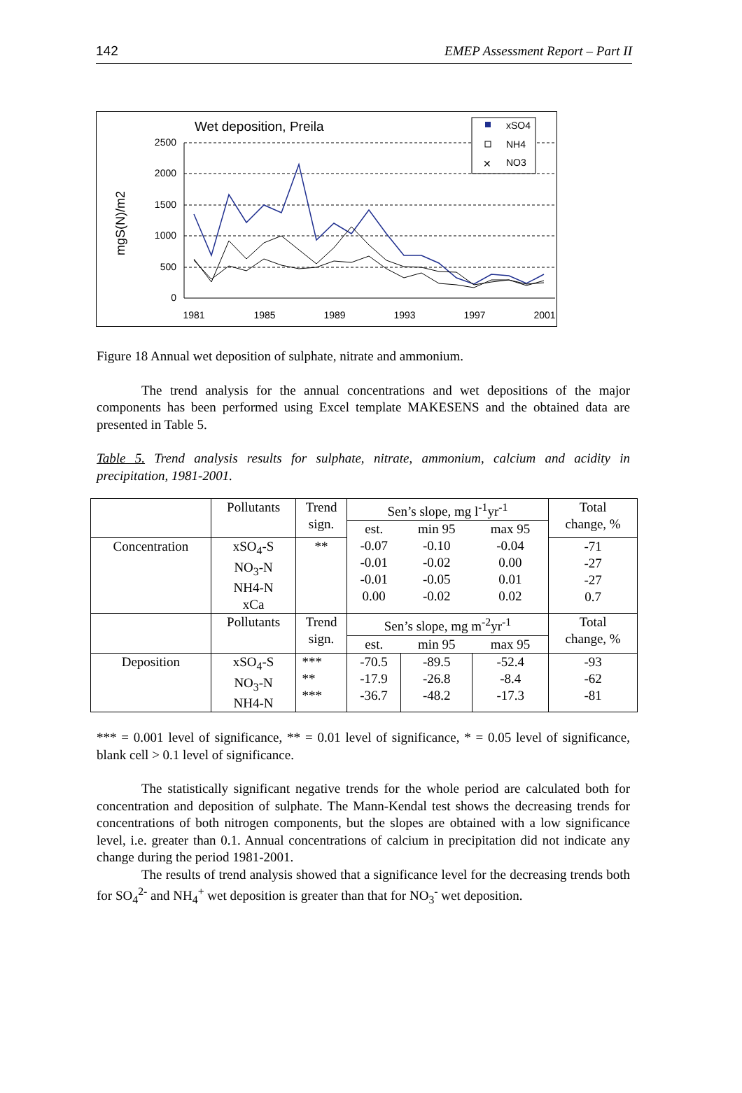142 EMEP Assessment Report – Part II
Wet deposition, Preila
mgS(N)/m2
2500
2000
1500
1000
500
0
1981
1985
1989
1993
1997
2001
xSO4
NH4
✕
NO3
Figure 18 Annual wet deposition of sulphate, nitrate and ammonium.
The trend analysis for the annual concentrations and wet depositions of the major components has been performed using Excel template MAKESENS and the obtained data are presented in Table 5.
Table 5. Trend analysis results for sulphate, nitrate, ammonium, calcium and acidity in precipitation, 1981-2001.
| | Pollutants | Trend sign. | Sen’s slope, mg l<sup>-1</sup>yr<sup>-1</sup> | | | Total change, % |
| | | | est. | min 95 | max 95 | |
| Concentration | xSO<sub>4</sub>-S NO<sub>3</sub>-N NH4-N xCa | ** | -0.07 -0.01 -0.01 0.00 | -0.10 -0.02 -0.05 -0.02 | -0.04 0.00 0.01 0.02 | -71 -27 -27 0.7 |
| | Pollutants | Trend sign. | Sen’s slope, mg m<sup>-2</sup>yr<sup>-1</sup> | | | Total change, % |
| | | | est. | min 95 | max 95 | |
| Deposition | xSO<sub>4</sub>-S NO<sub>3</sub>-N NH4-N | *** ** *** | -70.5 -17.9 -36.7 | -89.5 -26.8 -48.2 | -52.4 -8.4 -17.3 | -93 -62 -81 |
*** = 0.001 level of significance, ** = 0.01 level of significance, * = 0.05 level of significance, blank cell > 0.1 level of significance.
The statistically significant negative trends for the whole period are calculated both for concentration and deposition of sulphate. The Mann-Kendal test shows the decreasing trends for concentrations of both nitrogen components, but the slopes are obtained with a low significance level, i.e. greater than 0.1. Annual concentrations of calcium in precipitation did not indicate any change during the period 1981-2001.
The results of trend analysis showed that a significance level for the decreasing trends both for SO<sub>4</sub><sup>2-</sup> and NH<sub>4</sub><sup>+</sup> wet deposition is greater than that for NO<sub>3</sub><sup>-</sup> wet deposition.